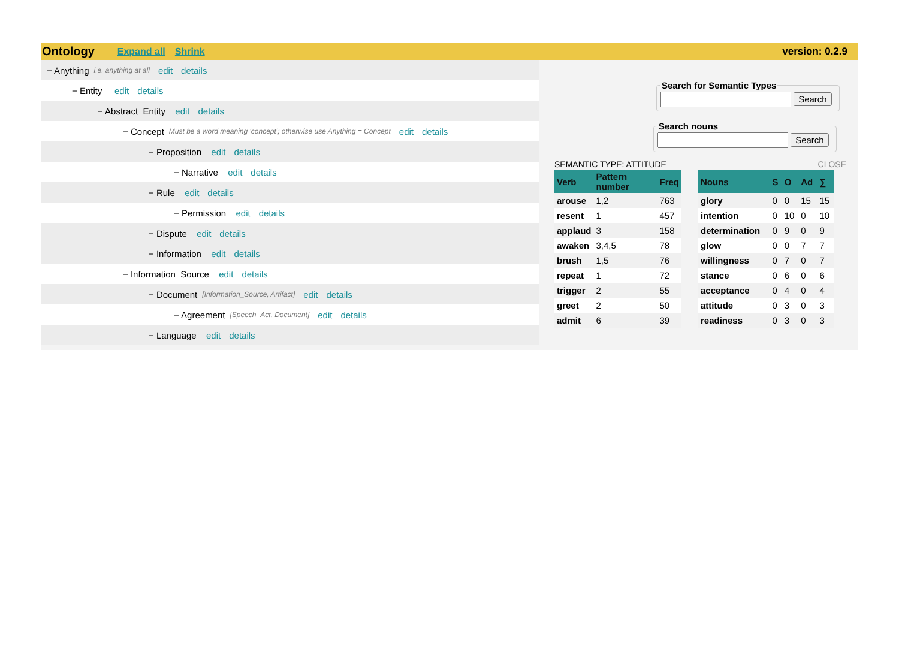Ontology Expand all Shrink version: 0.2.9
− Anything i.e. anything at all edit details
− Entity edit details
− Abstract_Entity edit details
− Concept Must be a word meaning 'concept'; otherwise use Anything = Concept edit details
− Proposition edit details
− Narrative edit details
− Rule edit details
− Permission edit details
− Dispute edit details
− Information edit details
− Information_Source edit details
− Document [Information_Source, Artifact] edit details
− Agreement [Speech_Act, Document] edit details
− Language edit details
Search for Semantic Types Search Search nouns Search
SEMANTIC TYPE: ATTITUDE CLOSE
| Verb | Pattern number | Freq |
| --- | --- | --- |
| arouse | 1,2 | 763 |
| resent | 1 | 457 |
| applaud | 3 | 158 |
| awaken | 3,4,5 | 78 |
| brush | 1,5 | 76 |
| repeat | 1 | 72 |
| trigger | 2 | 55 |
| greet | 2 | 50 |
| admit | 6 | 39 |
| Nouns | S | O | Ad | ∑ |
| --- | --- | --- | --- | --- |
| glory | 0 | 0 | 15 | 15 |
| intention | 0 | 10 | 0 | 10 |
| determination | 0 | 9 | 0 | 9 |
| glow | 0 | 0 | 7 | 7 |
| willingness | 0 | 7 | 0 | 7 |
| stance | 0 | 6 | 0 | 6 |
| acceptance | 0 | 4 | 0 | 4 |
| attitude | 0 | 3 | 0 | 3 |
| readiness | 0 | 3 | 0 | 3 |